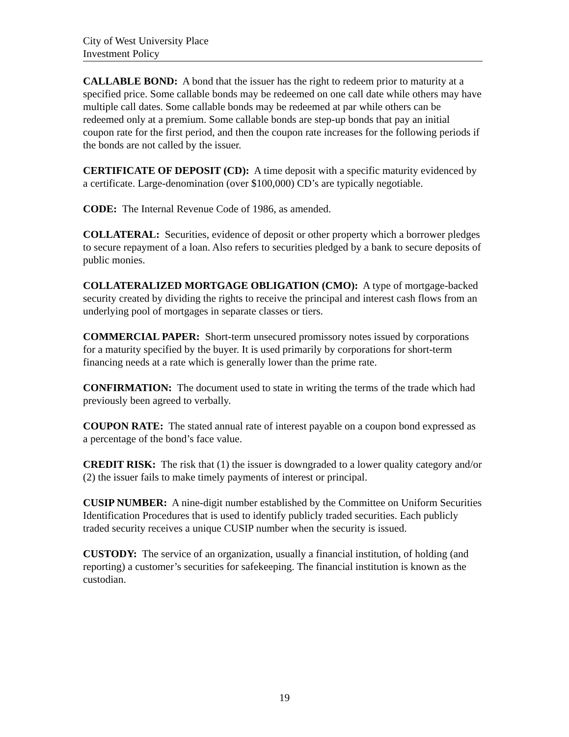City of West University Place
Investment Policy
CALLABLE BOND: A bond that the issuer has the right to redeem prior to maturity at a specified price. Some callable bonds may be redeemed on one call date while others may have multiple call dates. Some callable bonds may be redeemed at par while others can be redeemed only at a premium. Some callable bonds are step-up bonds that pay an initial coupon rate for the first period, and then the coupon rate increases for the following periods if the bonds are not called by the issuer.
CERTIFICATE OF DEPOSIT (CD): A time deposit with a specific maturity evidenced by a certificate. Large-denomination (over $100,000) CD’s are typically negotiable.
CODE: The Internal Revenue Code of 1986, as amended.
COLLATERAL: Securities, evidence of deposit or other property which a borrower pledges to secure repayment of a loan. Also refers to securities pledged by a bank to secure deposits of public monies.
COLLATERALIZED MORTGAGE OBLIGATION (CMO): A type of mortgage-backed security created by dividing the rights to receive the principal and interest cash flows from an underlying pool of mortgages in separate classes or tiers.
COMMERCIAL PAPER: Short-term unsecured promissory notes issued by corporations for a maturity specified by the buyer. It is used primarily by corporations for short-term financing needs at a rate which is generally lower than the prime rate.
CONFIRMATION: The document used to state in writing the terms of the trade which had previously been agreed to verbally.
COUPON RATE: The stated annual rate of interest payable on a coupon bond expressed as a percentage of the bond’s face value.
CREDIT RISK: The risk that (1) the issuer is downgraded to a lower quality category and/or (2) the issuer fails to make timely payments of interest or principal.
CUSIP NUMBER: A nine-digit number established by the Committee on Uniform Securities Identification Procedures that is used to identify publicly traded securities. Each publicly traded security receives a unique CUSIP number when the security is issued.
CUSTODY: The service of an organization, usually a financial institution, of holding (and reporting) a customer’s securities for safekeeping. The financial institution is known as the custodian.
19